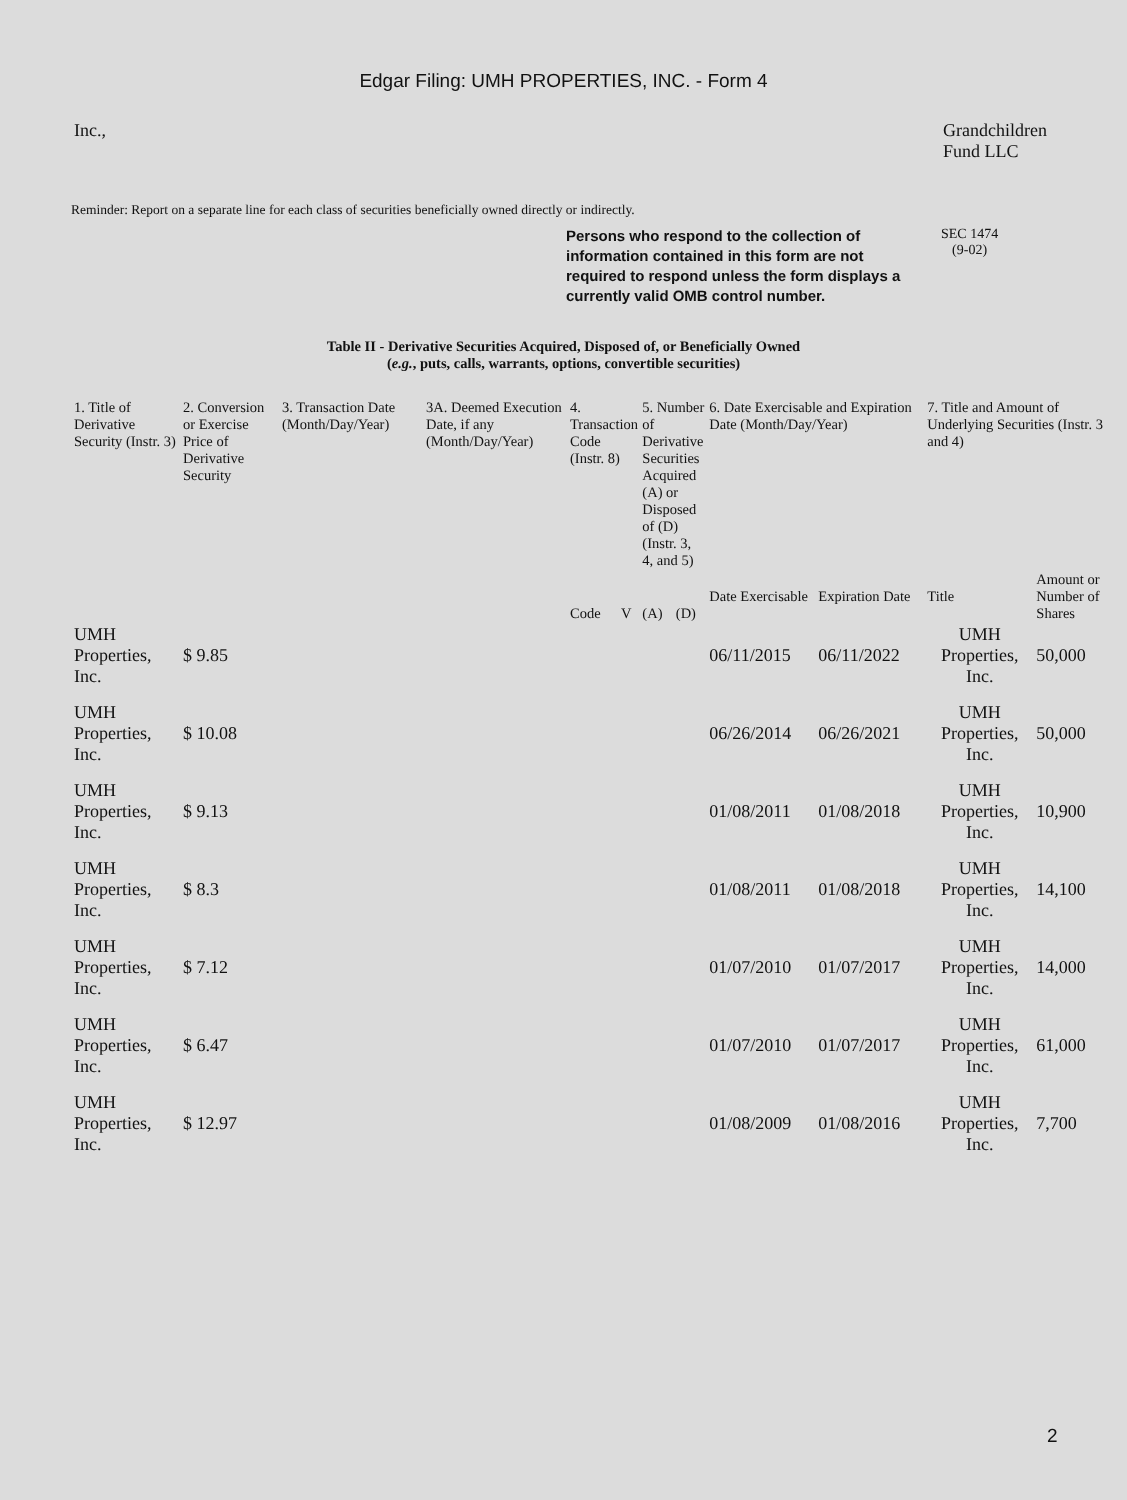Edgar Filing: UMH PROPERTIES, INC. - Form 4
Inc., Grandchildren
Fund LLC
Reminder: Report on a separate line for each class of securities beneficially owned directly or indirectly.
Persons who respond to the collection of information contained in this form are not required to respond unless the form displays a currently valid OMB control number.
SEC 1474
(9-02)
Table II - Derivative Securities Acquired, Disposed of, or Beneficially Owned
(e.g., puts, calls, warrants, options, convertible securities)
| 1. Title of Derivative Security (Instr. 3) | 2. Conversion or Exercise Price of Derivative Security | 3. Transaction Date (Month/Day/Year) | 3A. Deemed Execution Date, if any (Month/Day/Year) | 4. Transaction Code (Instr. 8) | | 5. Number of Derivative Securities Acquired (A) or Disposed of (D) (Instr. 3, 4, and 5) | | 6. Date Exercisable and Expiration Date (Month/Day/Year) | | 7. Title and Amount of Underlying Securities (Instr. 3 and 4) | |
| --- | --- | --- | --- | --- | --- | --- | --- | --- | --- | --- | --- |
| | | | | Code | V | (A) | (D) | Date Exercisable | Expiration Date | Title | Amount or Number of Shares |
| UMH Properties, Inc. | $ 9.85 | | | | | | | 06/11/2015 | 06/11/2022 | UMH Properties, Inc. | 50,000 |
| UMH Properties, Inc. | $ 10.08 | | | | | | | 06/26/2014 | 06/26/2021 | UMH Properties, Inc. | 50,000 |
| UMH Properties, Inc. | $ 9.13 | | | | | | | 01/08/2011 | 01/08/2018 | UMH Properties, Inc. | 10,900 |
| UMH Properties, Inc. | $ 8.3 | | | | | | | 01/08/2011 | 01/08/2018 | UMH Properties, Inc. | 14,100 |
| UMH Properties, Inc. | $ 7.12 | | | | | | | 01/07/2010 | 01/07/2017 | UMH Properties, Inc. | 14,000 |
| UMH Properties, Inc. | $ 6.47 | | | | | | | 01/07/2010 | 01/07/2017 | UMH Properties, Inc. | 61,000 |
| UMH Properties, Inc. | $ 12.97 | | | | | | | 01/08/2009 | 01/08/2016 | UMH Properties, Inc. | 7,700 |
2